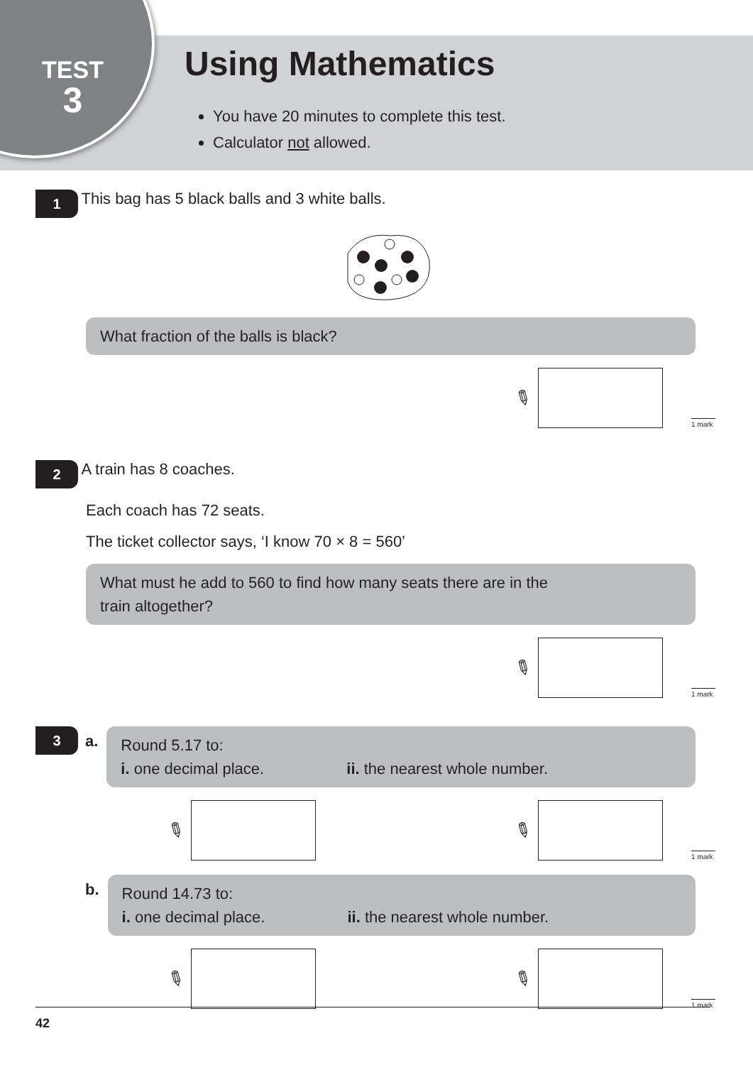TEST
3
Using Mathematics
You have 20 minutes to complete this test.
Calculator not allowed.
1 This bag has 5 black balls and 3 white balls.
What fraction of the balls is black?
✎ 1 mark
2 A train has 8 coaches.
Each coach has 72 seats.
The ticket collector says, ‘I know 70 × 8 = 560’
What must he add to 560 to find how many seats there are in the
train altogether?
✎ 1 mark
3 a.
Round 5.17 to:
i. one decimal place. ii. the nearest whole number.
✎ ✎ 1 mark
b.
Round 14.73 to:
i. one decimal place. ii. the nearest whole number.
✎ ✎ 1 mark
42